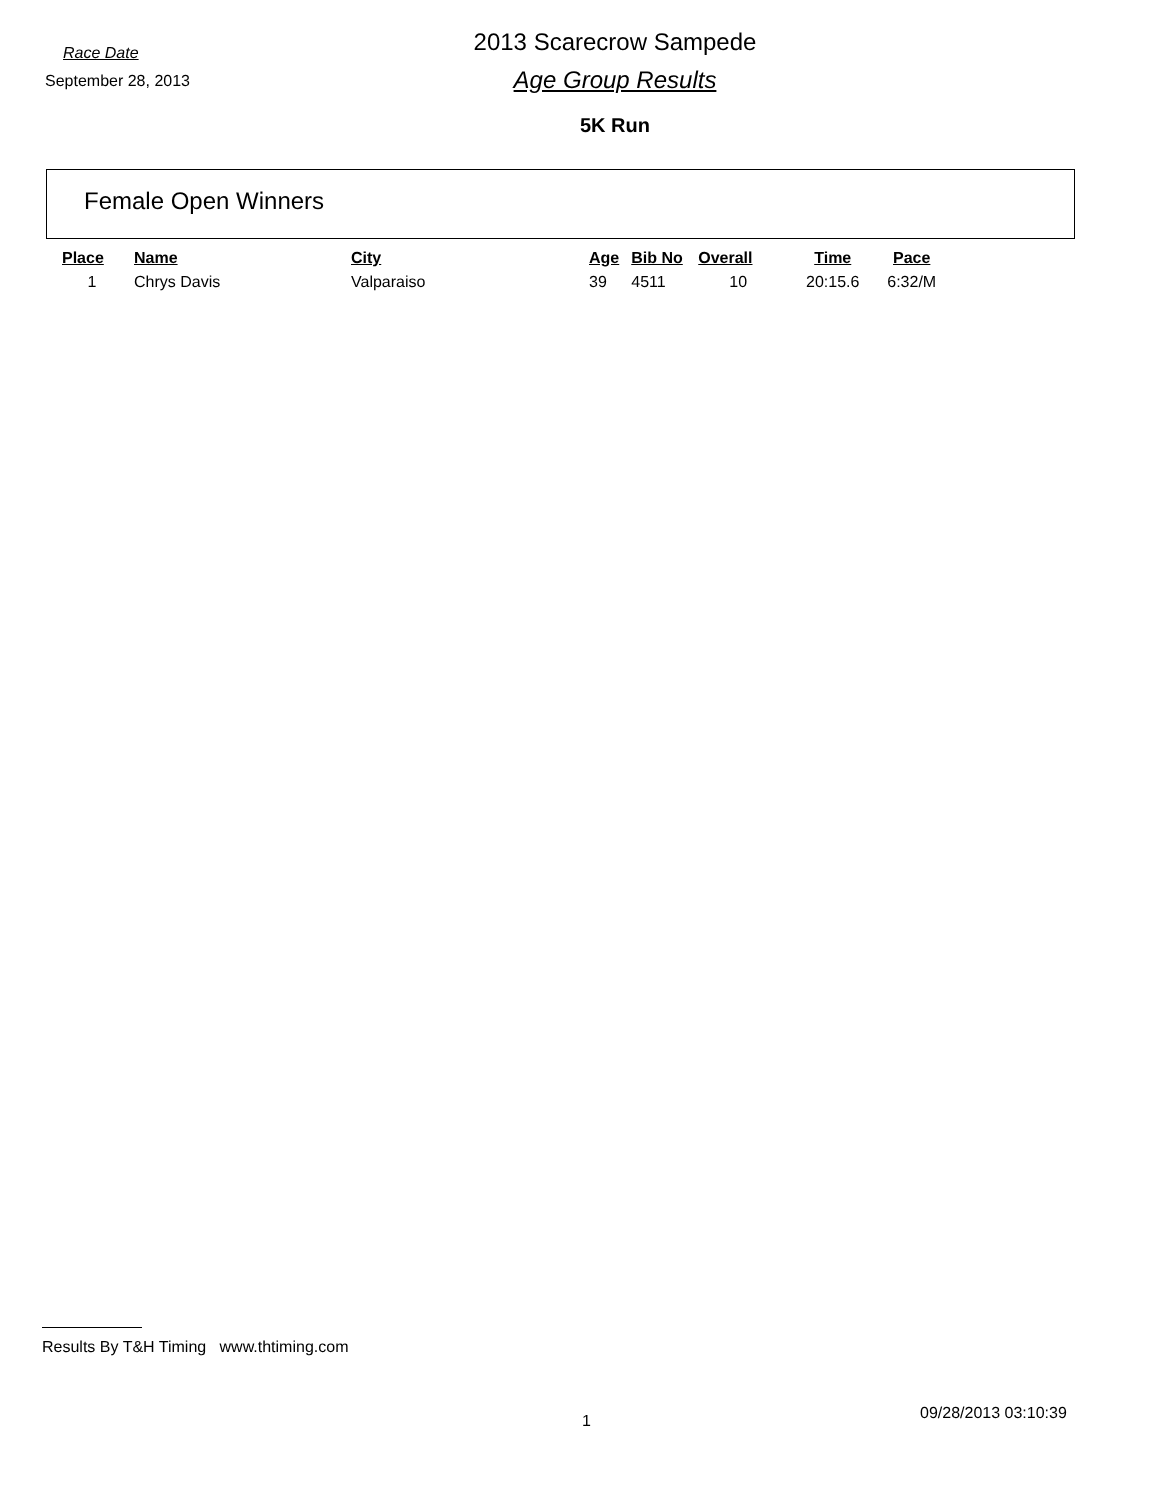Race Date
September 28, 2013
2013 Scarecrow Sampede
Age Group Results
5K Run
Female Open Winners
| Place | Name | City | Age | Bib No | Overall | Time | Pace |
| --- | --- | --- | --- | --- | --- | --- | --- |
| 1 | Chrys Davis | Valparaiso | 39 | 4511 | 10 | 20:15.6 | 6:32/M |
Results By T&H Timing www.thtiming.com
1 09/28/2013 03:10:39